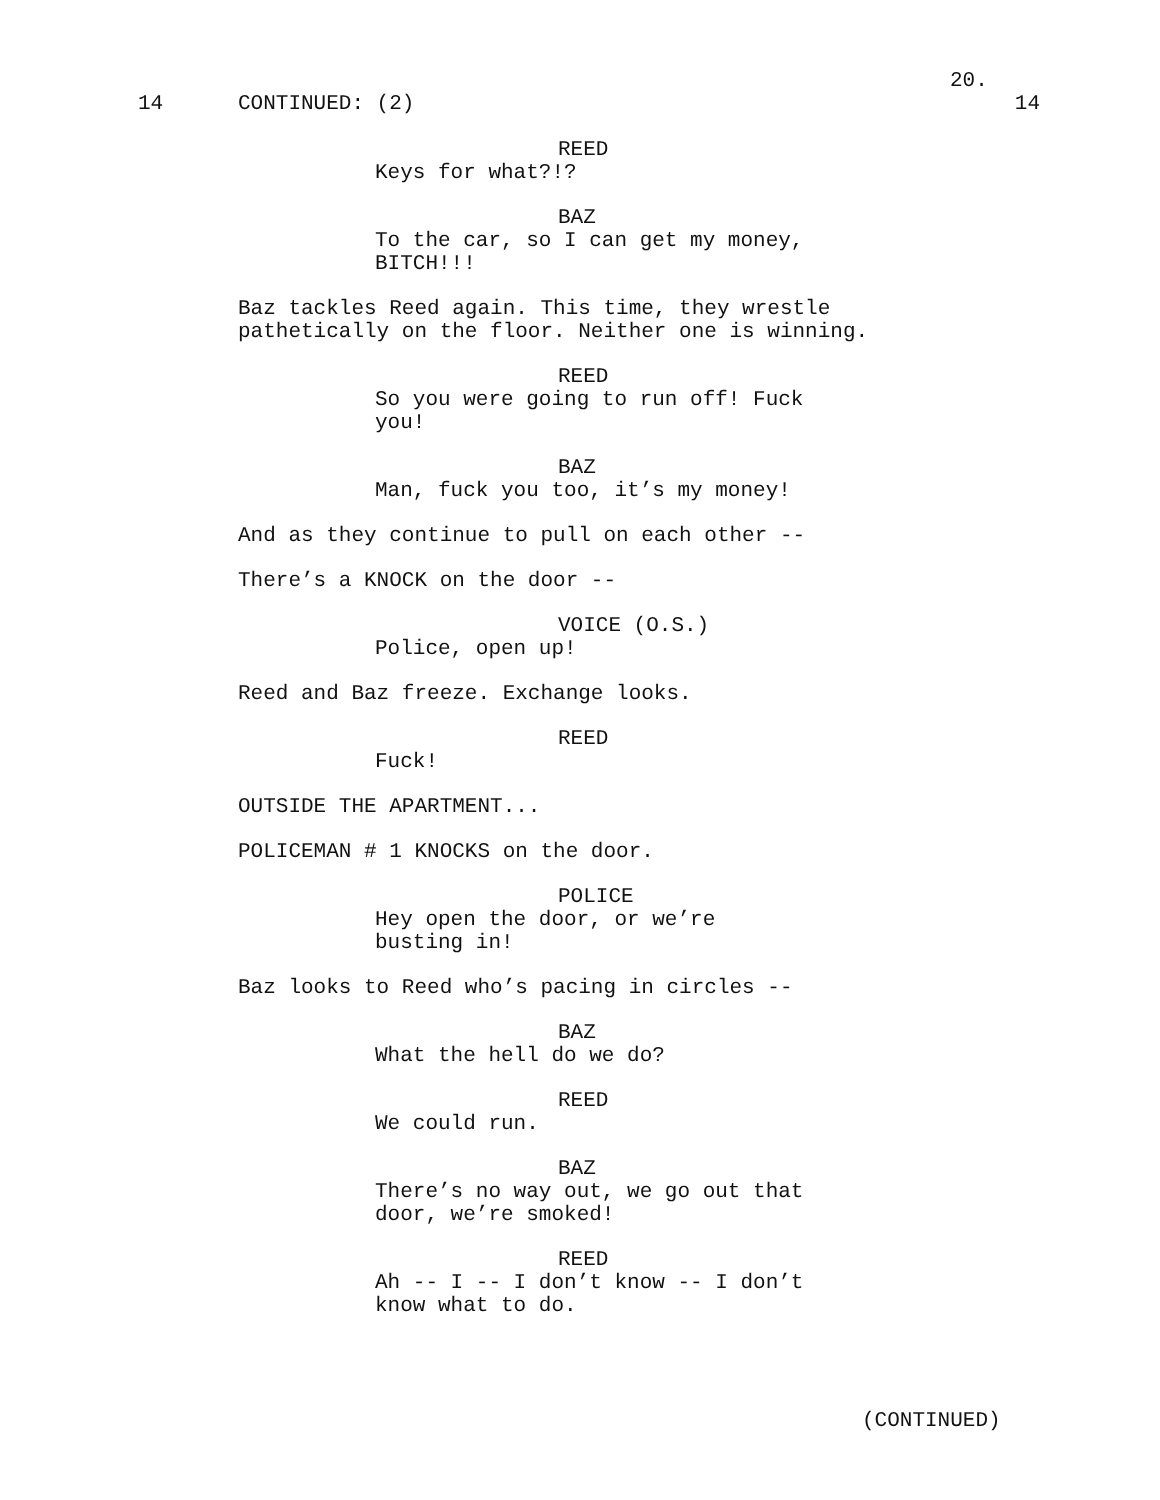20.
14 CONTINUED: (2) 14
REED
Keys for what?!?
BAZ
To the car, so I can get my money,
BITCH!!!
Baz tackles Reed again. This time, they wrestle pathetically on the floor. Neither one is winning.
REED
So you were going to run off! Fuck
you!
BAZ
Man, fuck you too, it’s my money!
And as they continue to pull on each other --
There’s a KNOCK on the door --
VOICE (O.S.)
Police, open up!
Reed and Baz freeze. Exchange looks.
REED
Fuck!
OUTSIDE THE APARTMENT...
POLICEMAN # 1 KNOCKS on the door.
POLICE
Hey open the door, or we’re
busting in!
Baz looks to Reed who’s pacing in circles --
BAZ
What the hell do we do?
REED
We could run.
BAZ
There’s no way out, we go out that
door, we’re smoked!
REED
Ah -- I -- I don’t know -- I don’t
know what to do.
(CONTINUED)